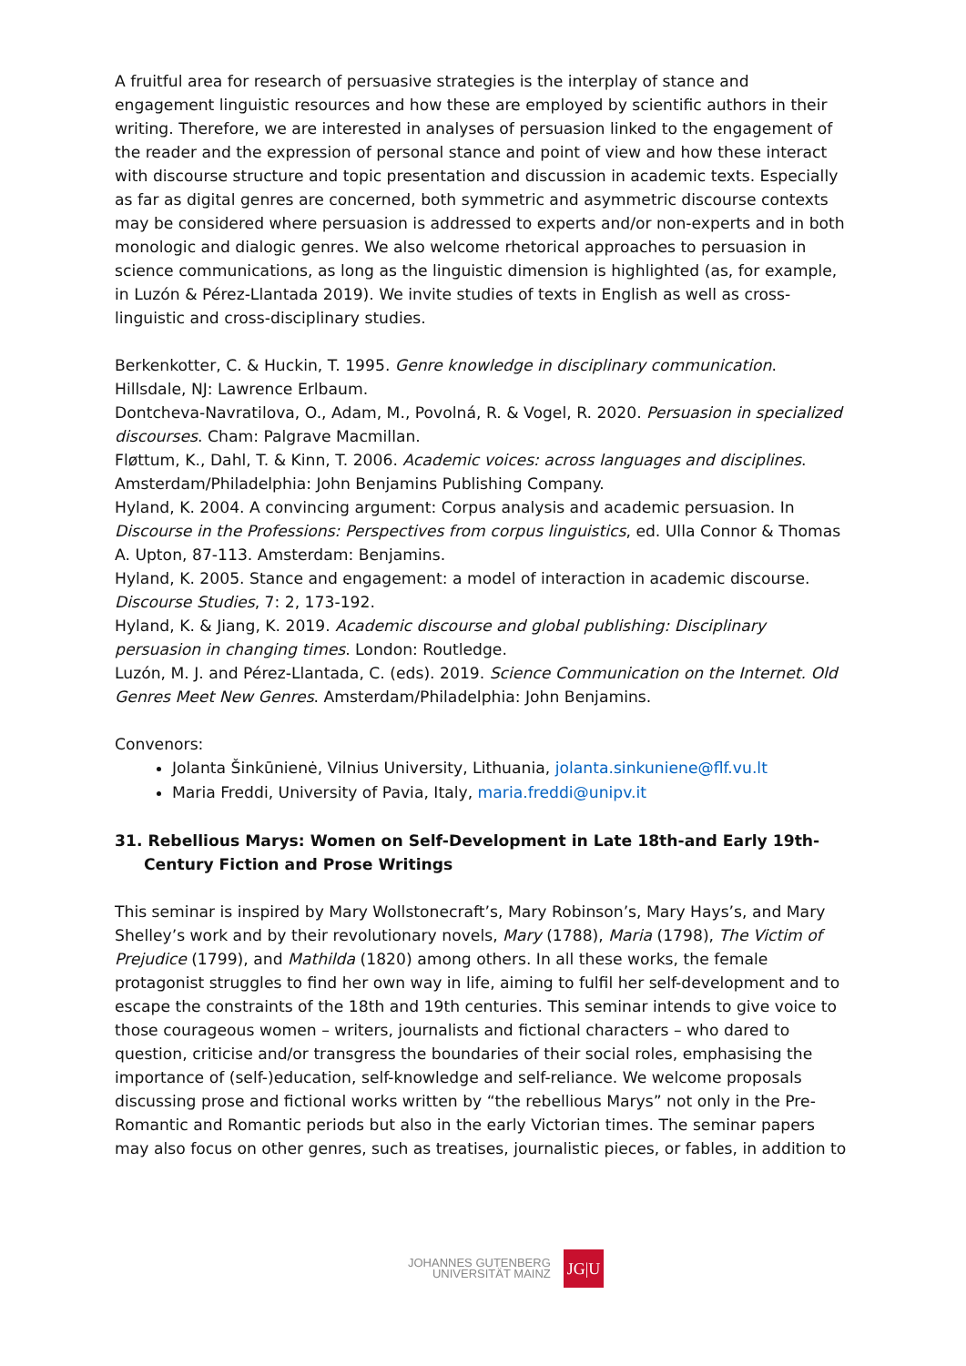A fruitful area for research of persuasive strategies is the interplay of stance and engagement linguistic resources and how these are employed by scientific authors in their writing. Therefore, we are interested in analyses of persuasion linked to the engagement of the reader and the expression of personal stance and point of view and how these interact with discourse structure and topic presentation and discussion in academic texts. Especially as far as digital genres are concerned, both symmetric and asymmetric discourse contexts may be considered where persuasion is addressed to experts and/or non-experts and in both monologic and dialogic genres. We also welcome rhetorical approaches to persuasion in science communications, as long as the linguistic dimension is highlighted (as, for example, in Luzón & Pérez-Llantada 2019). We invite studies of texts in English as well as cross-linguistic and cross-disciplinary studies.
Berkenkotter, C. & Huckin, T. 1995. Genre knowledge in disciplinary communication. Hillsdale, NJ: Lawrence Erlbaum.
Dontcheva-Navratilova, O., Adam, M., Povolná, R. & Vogel, R. 2020. Persuasion in specialized discourses. Cham: Palgrave Macmillan.
Fløttum, K., Dahl, T. & Kinn, T. 2006. Academic voices: across languages and disciplines. Amsterdam/Philadelphia: John Benjamins Publishing Company.
Hyland, K. 2004. A convincing argument: Corpus analysis and academic persuasion. In Discourse in the Professions: Perspectives from corpus linguistics, ed. Ulla Connor & Thomas A. Upton, 87-113. Amsterdam: Benjamins.
Hyland, K. 2005. Stance and engagement: a model of interaction in academic discourse. Discourse Studies, 7: 2, 173-192.
Hyland, K. & Jiang, K. 2019. Academic discourse and global publishing: Disciplinary persuasion in changing times. London: Routledge.
Luzón, M. J. and Pérez-Llantada, C. (eds). 2019. Science Communication on the Internet. Old Genres Meet New Genres. Amsterdam/Philadelphia: John Benjamins.
Convenors:
Jolanta Šinkūnienė, Vilnius University, Lithuania, jolanta.sinkuniene@flf.vu.lt
Maria Freddi, University of Pavia, Italy, maria.freddi@unipv.it
31. Rebellious Marys: Women on Self-Development in Late 18th-and Early 19th-Century Fiction and Prose Writings
This seminar is inspired by Mary Wollstonecraft’s, Mary Robinson’s, Mary Hays’s, and Mary Shelley’s work and by their revolutionary novels, Mary (1788), Maria (1798), The Victim of Prejudice (1799), and Mathilda (1820) among others. In all these works, the female protagonist struggles to find her own way in life, aiming to fulfil her self-development and to escape the constraints of the 18th and 19th centuries. This seminar intends to give voice to those courageous women – writers, journalists and fictional characters – who dared to question, criticise and/or transgress the boundaries of their social roles, emphasising the importance of (self-)education, self-knowledge and self-reliance. We welcome proposals discussing prose and fictional works written by “the rebellious Marys” not only in the Pre-Romantic and Romantic periods but also in the early Victorian times. The seminar papers may also focus on other genres, such as treatises, journalistic pieces, or fables, in addition to
JOHANNES GUTENBERG
UNIVERSITÄT MAINZ
JG|U